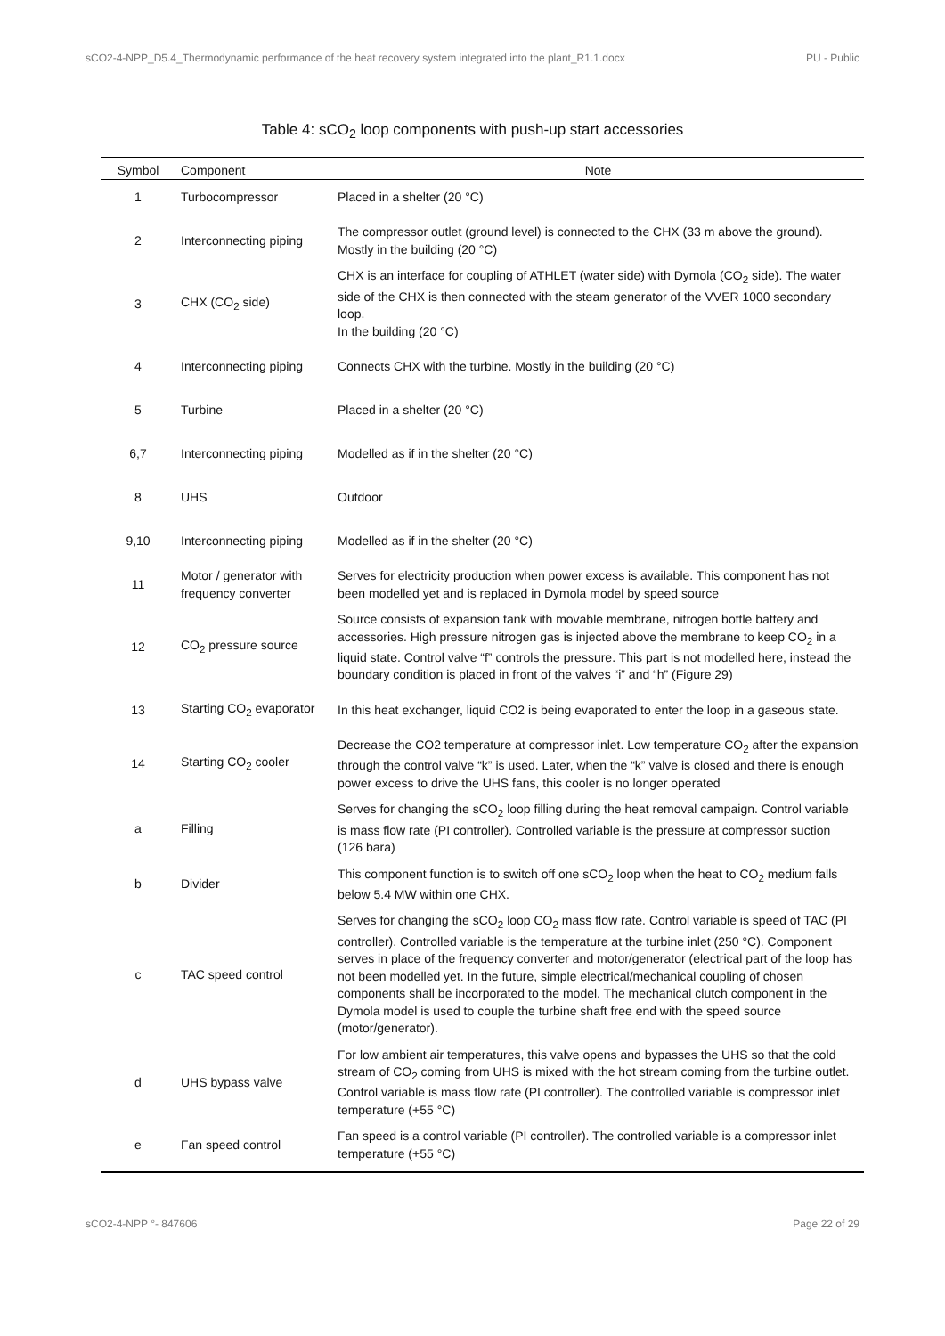sCO2-4-NPP_D5.4_Thermodynamic performance of the heat recovery system integrated into the plant_R1.1.docx PU - Public
Table 4: sCO<sub>2</sub> loop components with push-up start accessories
| Symbol | Component | Note |
| --- | --- | --- |
| 1 | Turbocompressor | Placed in a shelter (20 °C) |
| 2 | Interconnecting piping | The compressor outlet (ground level) is connected to the CHX (33 m above the ground). Mostly in the building (20 °C) |
| 3 | CHX (CO<sub>2</sub> side) | CHX is an interface for coupling of ATHLET (water side) with Dymola (CO<sub>2</sub> side). The water side of the CHX is then connected with the steam generator of the VVER 1000 secondary loop. In the building (20 °C) |
| 4 | Interconnecting piping | Connects CHX with the turbine. Mostly in the building (20 °C) |
| 5 | Turbine | Placed in a shelter (20 °C) |
| 6,7 | Interconnecting piping | Modelled as if in the shelter (20 °C) |
| 8 | UHS | Outdoor |
| 9,10 | Interconnecting piping | Modelled as if in the shelter (20 °C) |
| 11 | Motor / generator with frequency converter | Serves for electricity production when power excess is available. This component has not been modelled yet and is replaced in Dymola model by speed source |
| 12 | CO<sub>2</sub> pressure source | Source consists of expansion tank with movable membrane, nitrogen bottle battery and accessories. High pressure nitrogen gas is injected above the membrane to keep CO<sub>2</sub> in a liquid state. Control valve “f” controls the pressure. This part is not modelled here, instead the boundary condition is placed in front of the valves “i” and “h” (Figure 29) |
| 13 | Starting CO<sub>2</sub> evaporator | In this heat exchanger, liquid CO2 is being evaporated to enter the loop in a gaseous state. |
| 14 | Starting CO<sub>2</sub> cooler | Decrease the CO2 temperature at compressor inlet. Low temperature CO<sub>2</sub> after the expansion through the control valve “k” is used. Later, when the “k” valve is closed and there is enough power excess to drive the UHS fans, this cooler is no longer operated |
| a | Filling | Serves for changing the sCO<sub>2</sub> loop filling during the heat removal campaign. Control variable is mass flow rate (PI controller). Controlled variable is the pressure at compressor suction (126 bara) |
| b | Divider | This component function is to switch off one sCO<sub>2</sub> loop when the heat to CO<sub>2</sub> medium falls below 5.4 MW within one CHX. |
| c | TAC speed control | Serves for changing the sCO<sub>2</sub> loop CO<sub>2</sub> mass flow rate. Control variable is speed of TAC (PI controller). Controlled variable is the temperature at the turbine inlet (250 °C). Component serves in place of the frequency converter and motor/generator (electrical part of the loop has not been modelled yet. In the future, simple electrical/mechanical coupling of chosen components shall be incorporated to the model. The mechanical clutch component in the Dymola model is used to couple the turbine shaft free end with the speed source (motor/generator). |
| d | UHS bypass valve | For low ambient air temperatures, this valve opens and bypasses the UHS so that the cold stream of CO<sub>2</sub> coming from UHS is mixed with the hot stream coming from the turbine outlet. Control variable is mass flow rate (PI controller). The controlled variable is compressor inlet temperature (+55 °C) |
| e | Fan speed control | Fan speed is a control variable (PI controller). The controlled variable is a compressor inlet temperature (+55 °C) |
sCO2-4-NPP °- 847606 Page 22 of 29